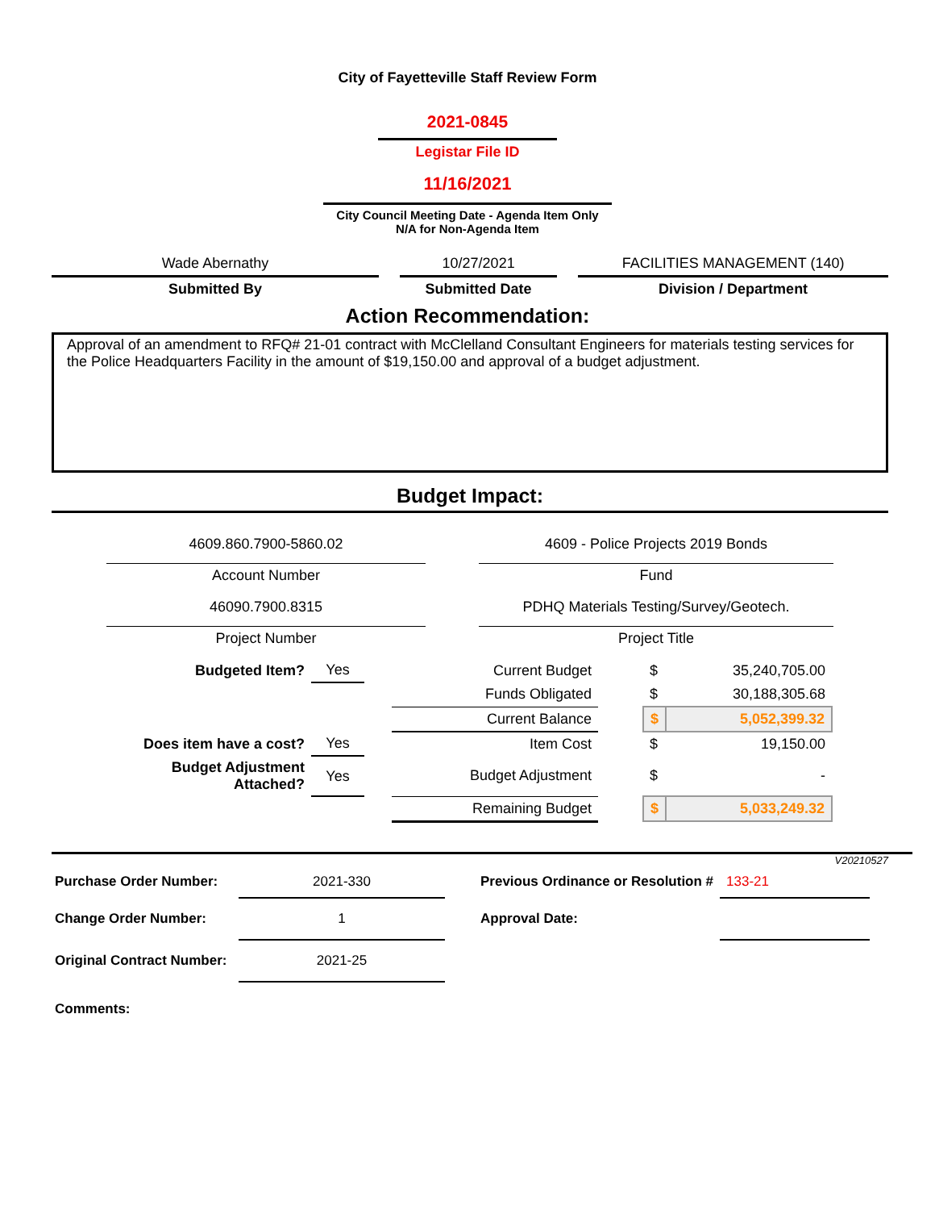City of Fayetteville Staff Review Form
2021-0845
Legistar File ID
11/16/2021
City Council Meeting Date - Agenda Item Only
N/A for Non-Agenda Item
| Wade Abernathy | | 10/27/2021 | | FACILITIES MANAGEMENT (140) |
| Submitted By | | Submitted Date | | Division / Department |
Action Recommendation:
Approval of an amendment to RFQ# 21-01 contract with McClelland Consultant Engineers for materials testing services for the Police Headquarters Facility in the amount of $19,150.00 and approval of a budget adjustment.
Budget Impact:
| 4609.860.7900-5860.02 | | 4609 - Police Projects 2019 Bonds |
| Account Number | | Fund |
| 46090.7900.8315 | | PDHQ Materials Testing/Survey/Geotech. |
| Project Number | | Project Title |
| Budgeted Item? | Yes | | Current Budget | | $ | 35,240,705.00 |
| | | | Funds Obligated | | $ | 30,188,305.68 |
| | | | Current Balance | | $ | 5,052,399.32 |
| Does item have a cost? | Yes | | Item Cost | | $ | 19,150.00 |
| Budget Adjustment Attached? | Yes | | Budget Adjustment | | $ | - |
| | | | Remaining Budget | | $ | 5,033,249.32 |
V20210527
| Purchase Order Number: | 2021-330 | | Previous Ordinance or Resolution # | 133-21 |
| Change Order Number: | 1 | | Approval Date: | |
| Original Contract Number: | 2021-25 | | | |
| Comments: | | | | |